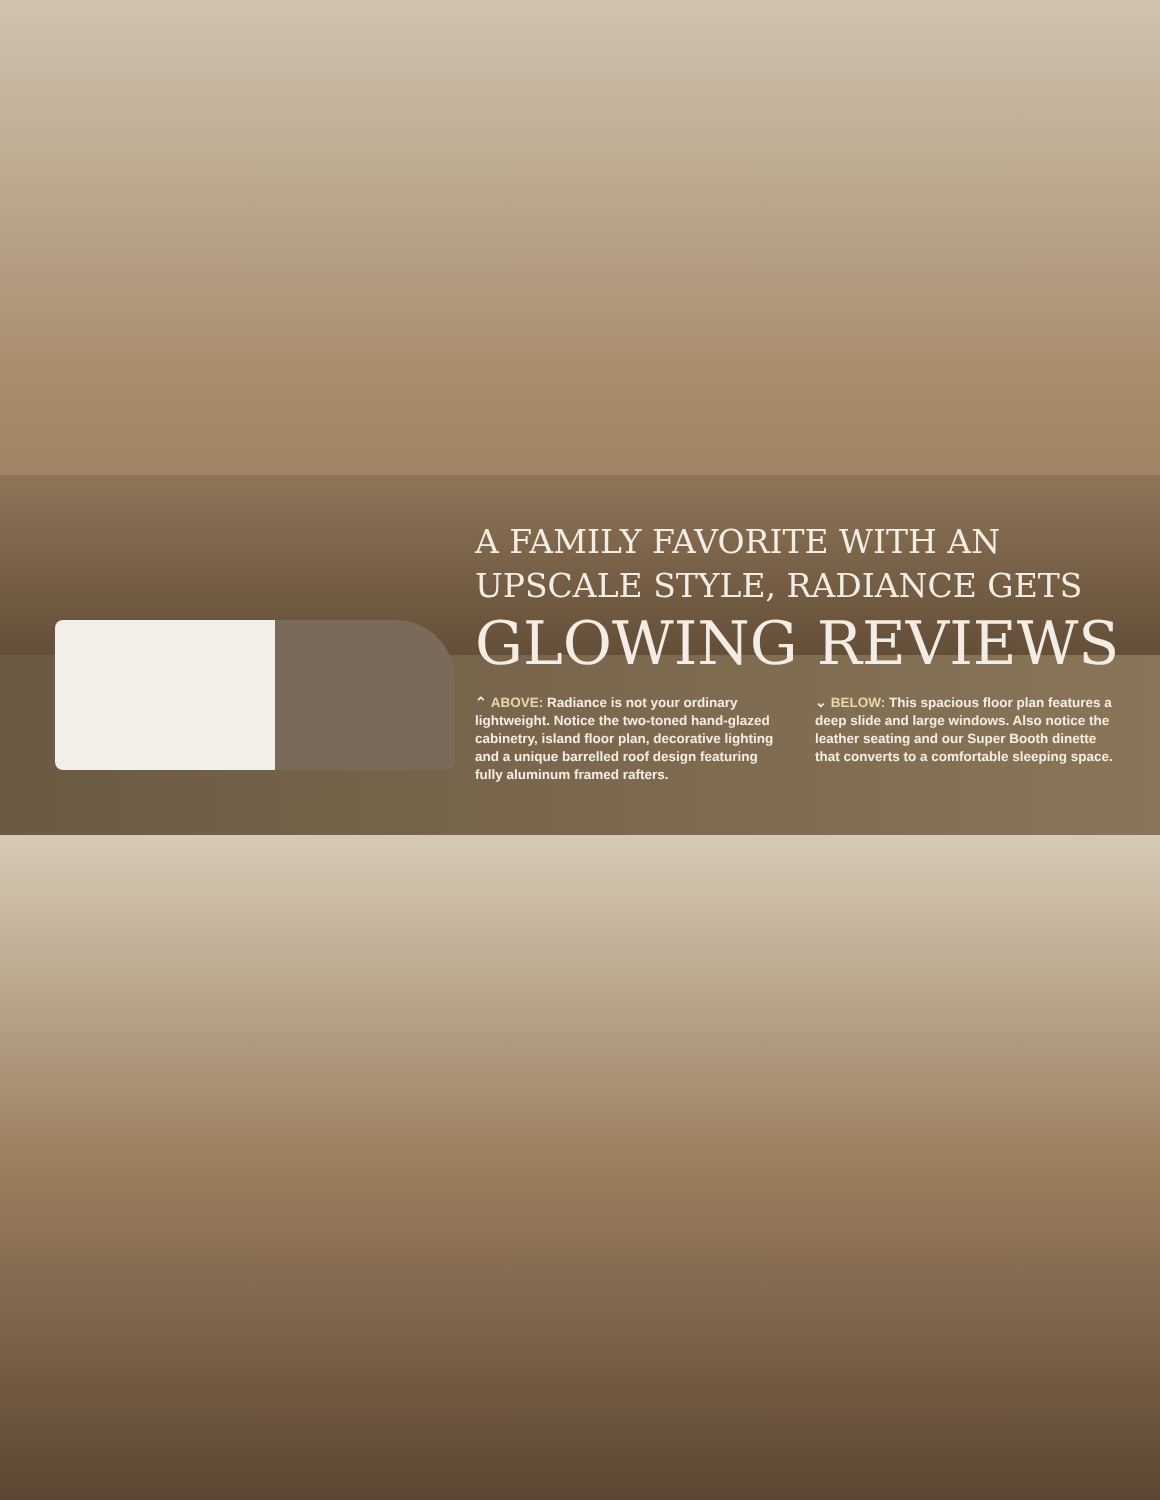A FAMILY FAVORITE WITH AN
UPSCALE STYLE, RADIANCE GETS
GLOWING REVIEWS
⌃ ABOVE: Radiance is not your ordinary lightweight. Notice the two-toned hand-glazed cabinetry, island floor plan, decorative lighting and a unique barrelled roof design featuring fully aluminum framed rafters.
⌄ BELOW: This spacious floor plan features a deep slide and large windows. Also notice the leather seating and our Super Booth dinette that converts to a comfortable sleeping space.